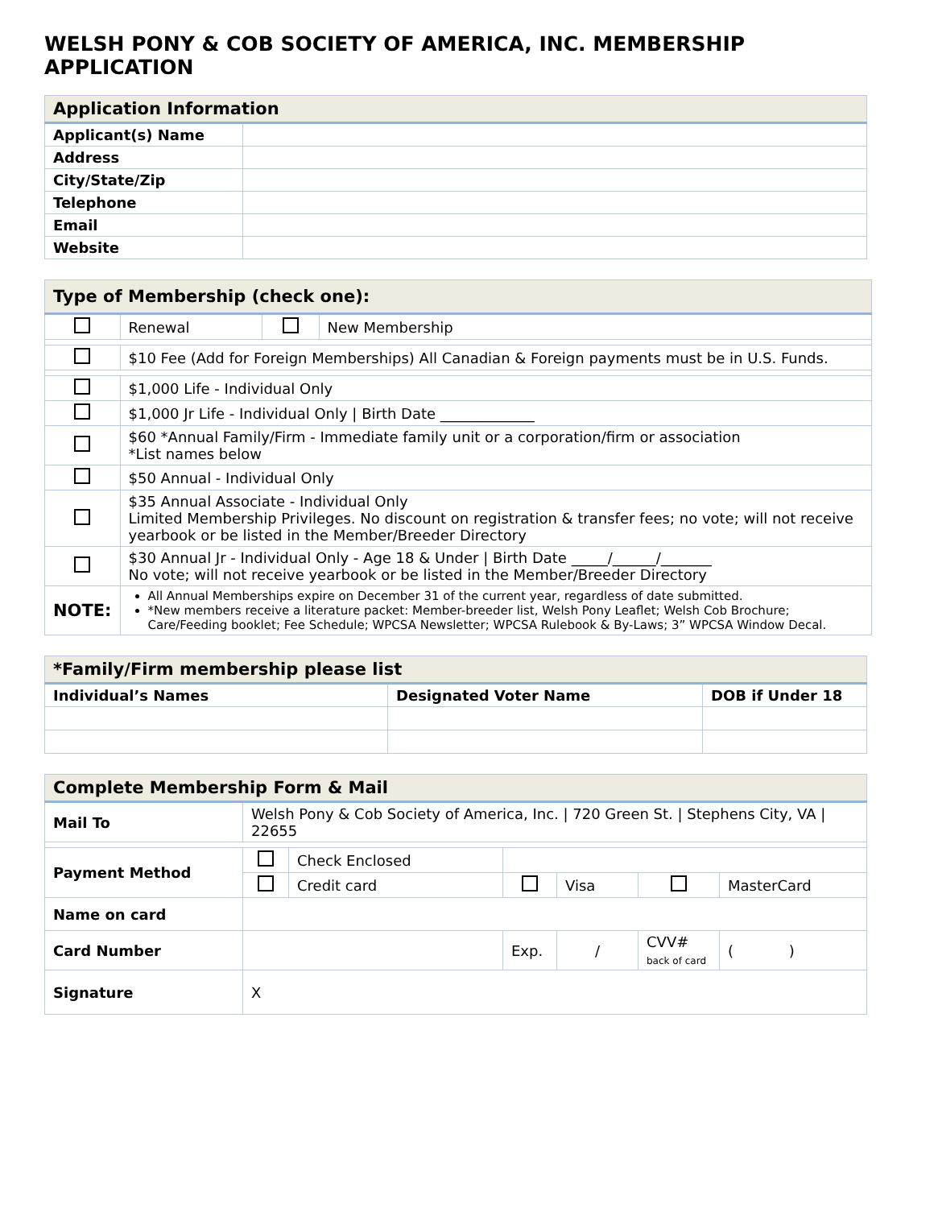WELSH PONY & COB SOCIETY OF AMERICA, INC. MEMBERSHIP APPLICATION
| Application Information | |
| --- | --- |
| Applicant(s) Name | |
| Address | |
| City/State/Zip | |
| Telephone | |
| Email | |
| Website | |
| Type of Membership (check one): | | | |
| --- | --- | --- | --- |
| | Renewal | | New Membership |
| | $10 Fee (Add for Foreign Memberships) All Canadian & Foreign payments must be in U.S. Funds. | | |
| | $1,000 Life - Individual Only | | |
| | $1,000 Jr Life - Individual Only / Birth Date _____________ | | |
| | $60 *Annual Family/Firm - Immediate family unit or a corporation/firm or association *List names below | | |
| | $50 Annual - Individual Only | | |
| | $35 Annual Associate - Individual Only Limited Membership Privileges. No discount on registration & transfer fees; no vote; will not receive yearbook or be listed in the Member/Breeder Directory | | |
| | $30 Annual Jr - Individual Only - Age 18 & Under / Birth Date _____/______/_______ No vote; will not receive yearbook or be listed in the Member/Breeder Directory | | |
| NOTE: | All Annual Memberships expire on December 31 of the current year, regardless of date submitted. *New members receive a literature packet: Member-breeder list, Welsh Pony Leaflet; Welsh Cob Brochure; Care/Feeding booklet; Fee Schedule; WPCSA Newsletter; WPCSA Rulebook & By-Laws; 3” WPCSA Window Decal. | | |
| *Family/Firm membership please list | | |
| --- | --- | --- |
| Individual’s Names | Designated Voter Name | DOB if Under 18 |
| Complete Membership Form & Mail | | | | | | |
| --- | --- | --- | --- | --- | --- | --- |
| Mail To | Welsh Pony & Cob Society of America, Inc. / 720 Green St. / Stephens City, VA / 22655 | | | | | |
| Payment Method | | Check Enclosed | | | | |
| | | Credit card | | Visa | | MasterCard |
| Name on card | | | | | | |
| Card Number | | | Exp. | / | CVV# back of card | ( ) |
| Signature | X | | | | | |